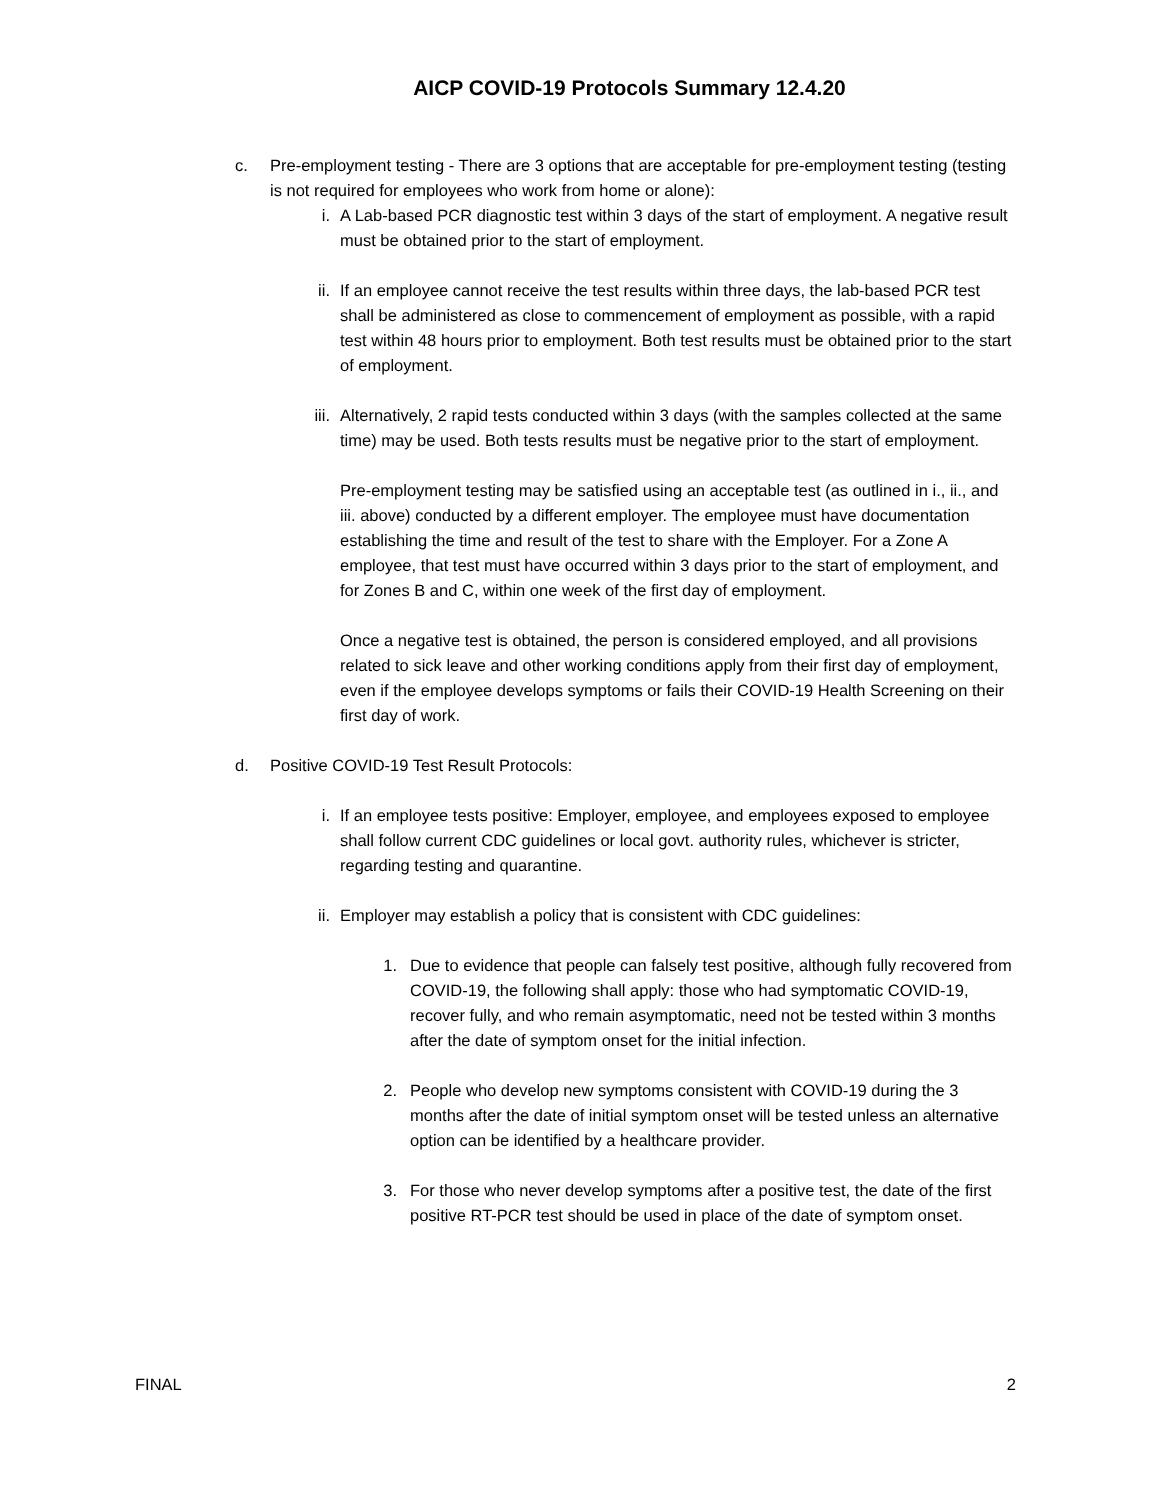AICP COVID-19 Protocols Summary 12.4.20
c. Pre-employment testing - There are 3 options that are acceptable for pre-employment testing (testing is not required for employees who work from home or alone):
i. A Lab-based PCR diagnostic test within 3 days of the start of employment. A negative result must be obtained prior to the start of employment.
ii. If an employee cannot receive the test results within three days, the lab-based PCR test shall be administered as close to commencement of employment as possible, with a rapid test within 48 hours prior to employment. Both test results must be obtained prior to the start of employment.
iii.
Alternatively, 2 rapid tests conducted within 3 days (with the samples collected at the same time) may be used. Both tests results must be negative prior to the start of employment.
Pre-employment testing may be satisfied using an acceptable test (as outlined in i., ii., and iii. above) conducted by a different employer. The employee must have documentation establishing the time and result of the test to share with the Employer. For a Zone A employee, that test must have occurred within 3 days prior to the start of employment, and for Zones B and C, within one week of the first day of employment.
Once a negative test is obtained, the person is considered employed, and all provisions related to sick leave and other working conditions apply from their first day of employment, even if the employee develops symptoms or fails their COVID-19 Health Screening on their first day of work.
d. Positive COVID-19 Test Result Protocols:
i. If an employee tests positive: Employer, employee, and employees exposed to employee shall follow current CDC guidelines or local govt. authority rules, whichever is stricter, regarding testing and quarantine.
ii. Employer may establish a policy that is consistent with CDC guidelines:
1. Due to evidence that people can falsely test positive, although fully recovered from COVID-19, the following shall apply: those who had symptomatic COVID-19, recover fully, and who remain asymptomatic, need not be tested within 3 months after the date of symptom onset for the initial infection.
2. People who develop new symptoms consistent with COVID-19 during the 3 months after the date of initial symptom onset will be tested unless an alternative option can be identified by a healthcare provider.
3. For those who never develop symptoms after a positive test, the date of the first positive RT-PCR test should be used in place of the date of symptom onset.
FINAL 2